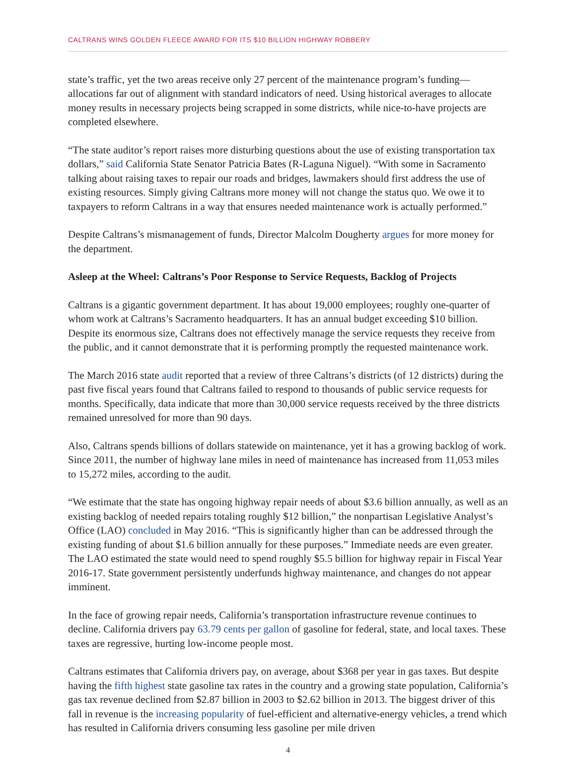CALTRANS WINS GOLDEN FLEECE AWARD FOR ITS $10 BILLION HIGHWAY ROBBERY
state’s traffic, yet the two areas receive only 27 percent of the maintenance program’s funding—allocations far out of alignment with standard indicators of need. Using historical averages to allocate money results in necessary projects being scrapped in some districts, while nice-to-have projects are completed elsewhere.
“The state auditor’s report raises more disturbing questions about the use of existing transportation tax dollars,” said California State Senator Patricia Bates (R-Laguna Niguel). “With some in Sacramento talking about raising taxes to repair our roads and bridges, lawmakers should first address the use of existing resources. Simply giving Caltrans more money will not change the status quo. We owe it to taxpayers to reform Caltrans in a way that ensures needed maintenance work is actually performed.”
Despite Caltrans’s mismanagement of funds, Director Malcolm Dougherty argues for more money for the department.
Asleep at the Wheel: Caltrans’s Poor Response to Service Requests, Backlog of Projects
Caltrans is a gigantic government department. It has about 19,000 employees; roughly one-quarter of whom work at Caltrans’s Sacramento headquarters. It has an annual budget exceeding $10 billion. Despite its enormous size, Caltrans does not effectively manage the service requests they receive from the public, and it cannot demonstrate that it is performing promptly the requested maintenance work.
The March 2016 state audit reported that a review of three Caltrans’s districts (of 12 districts) during the past five fiscal years found that Caltrans failed to respond to thousands of public service requests for months. Specifically, data indicate that more than 30,000 service requests received by the three districts remained unresolved for more than 90 days.
Also, Caltrans spends billions of dollars statewide on maintenance, yet it has a growing backlog of work. Since 2011, the number of highway lane miles in need of maintenance has increased from 11,053 miles to 15,272 miles, according to the audit.
“We estimate that the state has ongoing highway repair needs of about $3.6 billion annually, as well as an existing backlog of needed repairs totaling roughly $12 billion,” the nonpartisan Legislative Analyst’s Office (LAO) concluded in May 2016. “This is significantly higher than can be addressed through the existing funding of about $1.6 billion annually for these purposes.” Immediate needs are even greater. The LAO estimated the state would need to spend roughly $5.5 billion for highway repair in Fiscal Year 2016-17. State government persistently underfunds highway maintenance, and changes do not appear imminent.
In the face of growing repair needs, California’s transportation infrastructure revenue continues to decline. California drivers pay 63.79 cents per gallon of gasoline for federal, state, and local taxes. These taxes are regressive, hurting low-income people most.
Caltrans estimates that California drivers pay, on average, about $368 per year in gas taxes. But despite having the fifth highest state gasoline tax rates in the country and a growing state population, California’s gas tax revenue declined from $2.87 billion in 2003 to $2.62 billion in 2013. The biggest driver of this fall in revenue is the increasing popularity of fuel-efficient and alternative-energy vehicles, a trend which has resulted in California drivers consuming less gasoline per mile driven
4